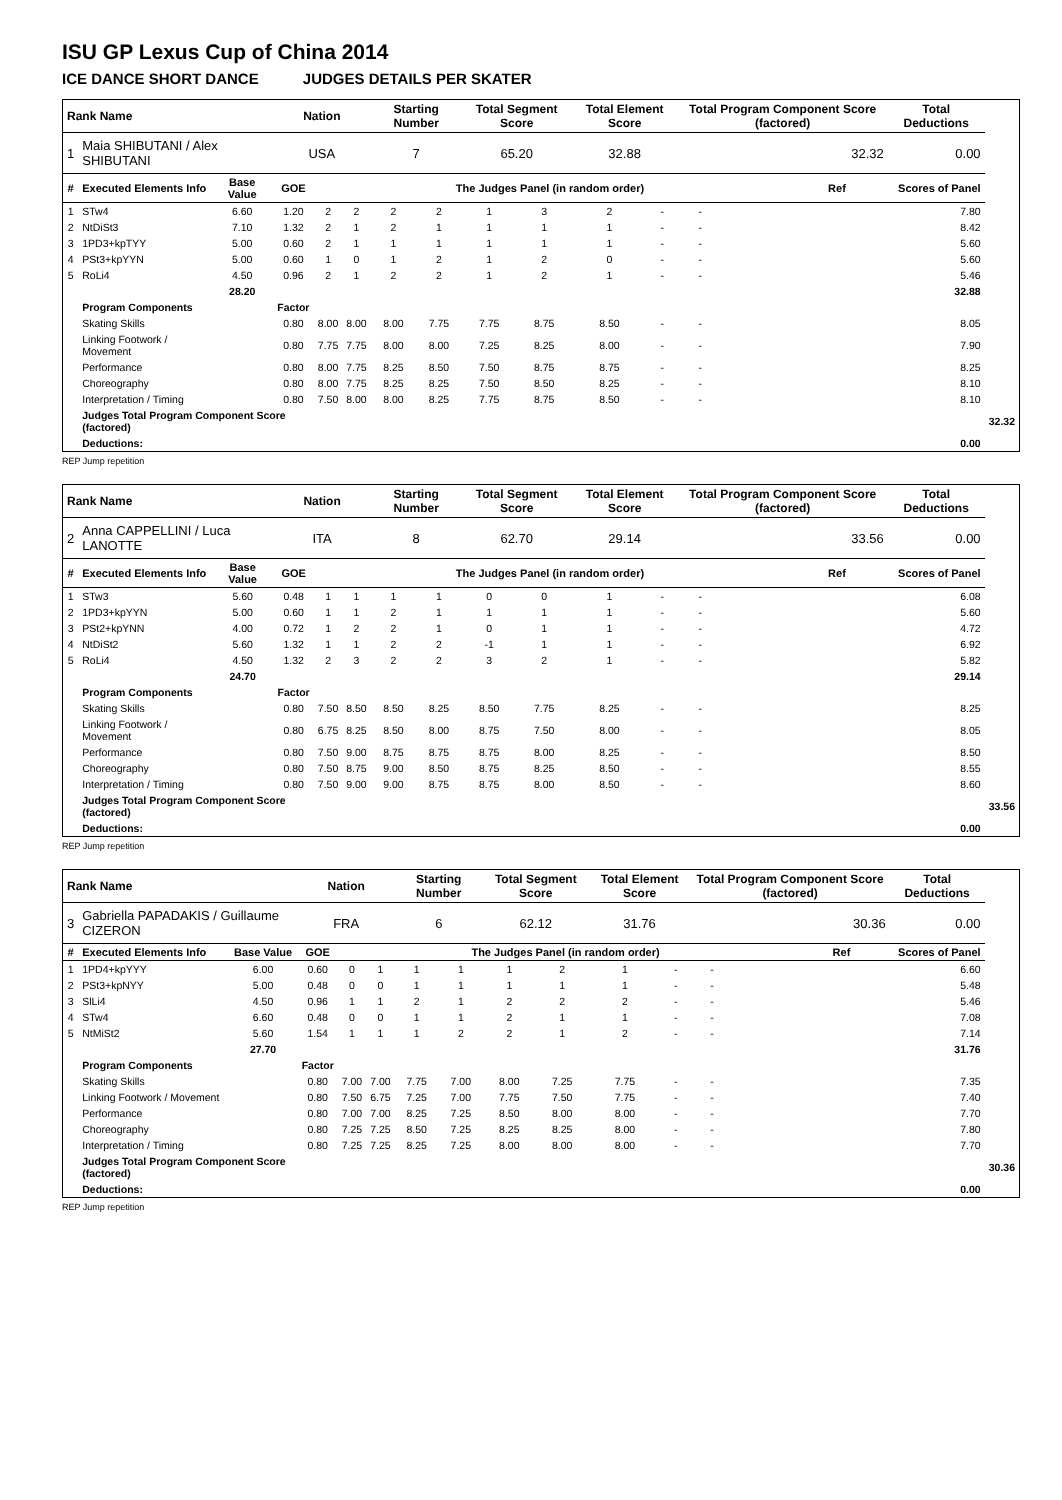ISU GP Lexus Cup of China 2014
ICE DANCE SHORT DANCE JUDGES DETAILS PER SKATER
| Rank Name | | | Nation | | | Starting Number | | Total Segment Score | | Total Element Score | | Total Program Component Score (factored) | | | | Total Deductions | |
| --- | --- | --- | --- | --- | --- | --- | --- | --- | --- | --- | --- | --- | --- | --- | --- | --- | --- |
| 1 | Maia SHIBUTANI / Alex SHIBUTANI | | USA | | | 7 | | 65.20 | | 32.88 | | 32.32 | | | | 0.00 | |
| # | Executed Elements Info | Base Value | GOE | The Judges Panel (in random order) | | | | | | | | | | | Ref | Scores of Panel | |
| 1 | STw4 | 6.60 | 1.20 | 2 | 2 | 2 | 2 | 1 | 3 | 2 | - | - | | | | 7.80 | |
| 2 | NtDiSt3 | 7.10 | 1.32 | 2 | 1 | 2 | 1 | 1 | 1 | 1 | - | - | | | | 8.42 | |
| 3 | 1PD3+kpTYY | 5.00 | 0.60 | 2 | 1 | 1 | 1 | 1 | 1 | 1 | - | - | | | | 5.60 | |
| 4 | PSt3+kpYYN | 5.00 | 0.60 | 1 | 0 | 1 | 2 | 1 | 2 | 0 | - | - | | | | 5.60 | |
| 5 | RoLi4 | 4.50 | 0.96 | 2 | 1 | 2 | 2 | 1 | 2 | 1 | - | - | | | | 5.46 | |
| | | 28.20 | | | | | | | | | | | | | | 32.88 | |
| | Program Components | | Factor | | | | | | | | | | | | | | |
| | Skating Skills | | 0.80 | 8.00 | 8.00 | 8.00 | 7.75 | 7.75 | 8.75 | 8.50 | - | - | | | | 8.05 | |
| | Linking Footwork / Movement | | 0.80 | 7.75 | 7.75 | 8.00 | 8.00 | 7.25 | 8.25 | 8.00 | - | - | | | | 7.90 | |
| | Performance | | 0.80 | 8.00 | 7.75 | 8.25 | 8.50 | 7.50 | 8.75 | 8.75 | - | - | | | | 8.25 | |
| | Choreography | | 0.80 | 8.00 | 7.75 | 8.25 | 8.25 | 7.50 | 8.50 | 8.25 | - | - | | | | 8.10 | |
| | Interpretation / Timing | | 0.80 | 7.50 | 8.00 | 8.00 | 8.25 | 7.75 | 8.75 | 8.50 | - | - | | | | 8.10 | |
| | Judges Total Program Component Score (factored) | | | | | | | | | | | | | | | | 32.32 |
| | Deductions: | | | | | | | | | | | | | | | 0.00 | |
REP Jump repetition
| Rank Name | | | Nation | | | Starting Number | | Total Segment Score | | Total Element Score | | Total Program Component Score (factored) | | | | Total Deductions | |
| --- | --- | --- | --- | --- | --- | --- | --- | --- | --- | --- | --- | --- | --- | --- | --- | --- | --- |
| 2 | Anna CAPPELLINI / Luca LANOTTE | | ITA | | | 8 | | 62.70 | | 29.14 | | 33.56 | | | | 0.00 | |
| # | Executed Elements Info | Base Value | GOE | The Judges Panel (in random order) | | | | | | | | | | | Ref | Scores of Panel | |
| 1 | STw3 | 5.60 | 0.48 | 1 | 1 | 1 | 1 | 0 | 0 | 1 | - | - | | | | 6.08 | |
| 2 | 1PD3+kpYYN | 5.00 | 0.60 | 1 | 1 | 2 | 1 | 1 | 1 | 1 | - | - | | | | 5.60 | |
| 3 | PSt2+kpYNN | 4.00 | 0.72 | 1 | 2 | 2 | 1 | 0 | 1 | 1 | - | - | | | | 4.72 | |
| 4 | NtDiSt2 | 5.60 | 1.32 | 1 | 1 | 2 | 2 | -1 | 1 | 1 | - | - | | | | 6.92 | |
| 5 | RoLi4 | 4.50 | 1.32 | 2 | 3 | 2 | 2 | 3 | 2 | 1 | - | - | | | | 5.82 | |
| | | 24.70 | | | | | | | | | | | | | | 29.14 | |
| | Program Components | | Factor | | | | | | | | | | | | | | |
| | Skating Skills | | 0.80 | 7.50 | 8.50 | 8.50 | 8.25 | 8.50 | 7.75 | 8.25 | - | - | | | | 8.25 | |
| | Linking Footwork / Movement | | 0.80 | 6.75 | 8.25 | 8.50 | 8.00 | 8.75 | 7.50 | 8.00 | - | - | | | | 8.05 | |
| | Performance | | 0.80 | 7.50 | 9.00 | 8.75 | 8.75 | 8.75 | 8.00 | 8.25 | - | - | | | | 8.50 | |
| | Choreography | | 0.80 | 7.50 | 8.75 | 9.00 | 8.50 | 8.75 | 8.25 | 8.50 | - | - | | | | 8.55 | |
| | Interpretation / Timing | | 0.80 | 7.50 | 9.00 | 9.00 | 8.75 | 8.75 | 8.00 | 8.50 | - | - | | | | 8.60 | |
| | Judges Total Program Component Score (factored) | | | | | | | | | | | | | | | | 33.56 |
| | Deductions: | | | | | | | | | | | | | | | 0.00 | |
REP Jump repetition
| Rank Name | | | Nation | | | Starting Number | | Total Segment Score | | Total Element Score | | Total Program Component Score (factored) | | | | Total Deductions | |
| --- | --- | --- | --- | --- | --- | --- | --- | --- | --- | --- | --- | --- | --- | --- | --- | --- | --- |
| 3 | Gabriella PAPADAKIS / Guillaume CIZERON | | FRA | | | 6 | | 62.12 | | 31.76 | | 30.36 | | | | 0.00 | |
| # | Executed Elements Info | Base Value | GOE | The Judges Panel (in random order) | | | | | | | | | | | Ref | Scores of Panel | |
| 1 | 1PD4+kpYYY | 6.00 | 0.60 | 0 | 1 | 1 | 1 | 1 | 2 | 1 | - | - | | | | 6.60 | |
| 2 | PSt3+kpNYY | 5.00 | 0.48 | 0 | 0 | 1 | 1 | 1 | 1 | 1 | - | - | | | | 5.48 | |
| 3 | SlLi4 | 4.50 | 0.96 | 1 | 1 | 2 | 1 | 2 | 2 | 2 | - | - | | | | 5.46 | |
| 4 | STw4 | 6.60 | 0.48 | 0 | 0 | 1 | 1 | 2 | 1 | 1 | - | - | | | | 7.08 | |
| 5 | NtMiSt2 | 5.60 | 1.54 | 1 | 1 | 1 | 2 | 2 | 1 | 2 | - | - | | | | 7.14 | |
| | | 27.70 | | | | | | | | | | | | | | 31.76 | |
| | Program Components | | Factor | | | | | | | | | | | | | | |
| | Skating Skills | | 0.80 | 7.00 | 7.00 | 7.75 | 7.00 | 8.00 | 7.25 | 7.75 | - | - | | | | 7.35 | |
| | Linking Footwork / Movement | | 0.80 | 7.50 | 6.75 | 7.25 | 7.00 | 7.75 | 7.50 | 7.75 | - | - | | | | 7.40 | |
| | Performance | | 0.80 | 7.00 | 7.00 | 8.25 | 7.25 | 8.50 | 8.00 | 8.00 | - | - | | | | 7.70 | |
| | Choreography | | 0.80 | 7.25 | 7.25 | 8.50 | 7.25 | 8.25 | 8.25 | 8.00 | - | - | | | | 7.80 | |
| | Interpretation / Timing | | 0.80 | 7.25 | 7.25 | 8.25 | 7.25 | 8.00 | 8.00 | 8.00 | - | - | | | | 7.70 | |
| | Judges Total Program Component Score (factored) | | | | | | | | | | | | | | | | 30.36 |
| | Deductions: | | | | | | | | | | | | | | | 0.00 | |
REP Jump repetition